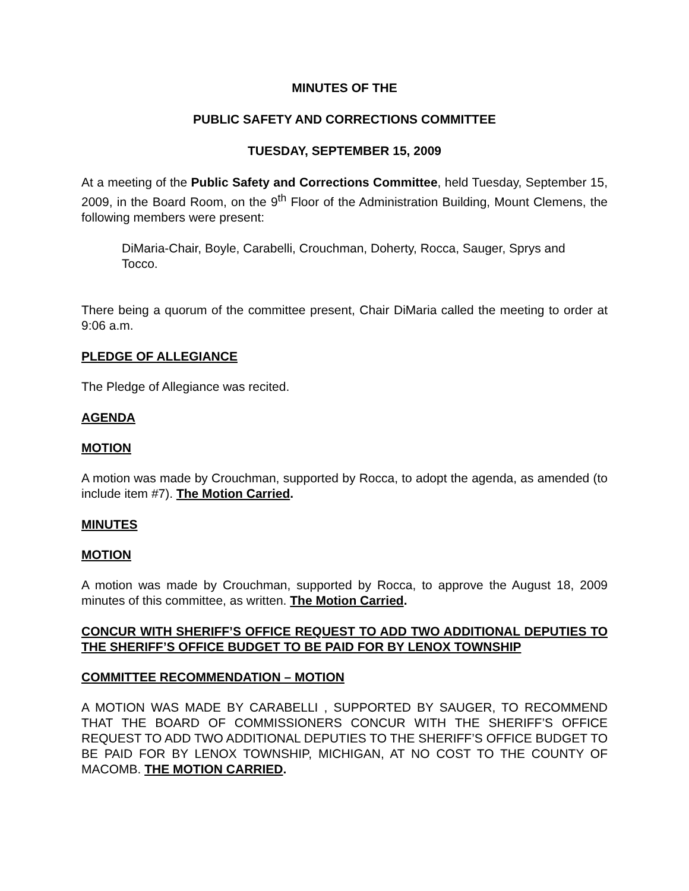MINUTES OF THE
PUBLIC SAFETY AND CORRECTIONS COMMITTEE
TUESDAY, SEPTEMBER 15, 2009
At a meeting of the Public Safety and Corrections Committee, held Tuesday, September 15, 2009, in the Board Room, on the 9<sup>th</sup> Floor of the Administration Building, Mount Clemens, the following members were present:
DiMaria-Chair, Boyle, Carabelli, Crouchman, Doherty, Rocca, Sauger, Sprys and Tocco.
There being a quorum of the committee present, Chair DiMaria called the meeting to order at 9:06 a.m.
PLEDGE OF ALLEGIANCE
The Pledge of Allegiance was recited.
AGENDA
MOTION
A motion was made by Crouchman, supported by Rocca, to adopt the agenda, as amended (to include item #7). The Motion Carried.
MINUTES
MOTION
A motion was made by Crouchman, supported by Rocca, to approve the August 18, 2009 minutes of this committee, as written. The Motion Carried.
CONCUR WITH SHERIFF’S OFFICE REQUEST TO ADD TWO ADDITIONAL DEPUTIES TO THE SHERIFF’S OFFICE BUDGET TO BE PAID FOR BY LENOX TOWNSHIP
COMMITTEE RECOMMENDATION – MOTION
A MOTION WAS MADE BY CARABELLI , SUPPORTED BY SAUGER, TO RECOMMEND THAT THE BOARD OF COMMISSIONERS CONCUR WITH THE SHERIFF’S OFFICE REQUEST TO ADD TWO ADDITIONAL DEPUTIES TO THE SHERIFF’S OFFICE BUDGET TO BE PAID FOR BY LENOX TOWNSHIP, MICHIGAN, AT NO COST TO THE COUNTY OF MACOMB. THE MOTION CARRIED.